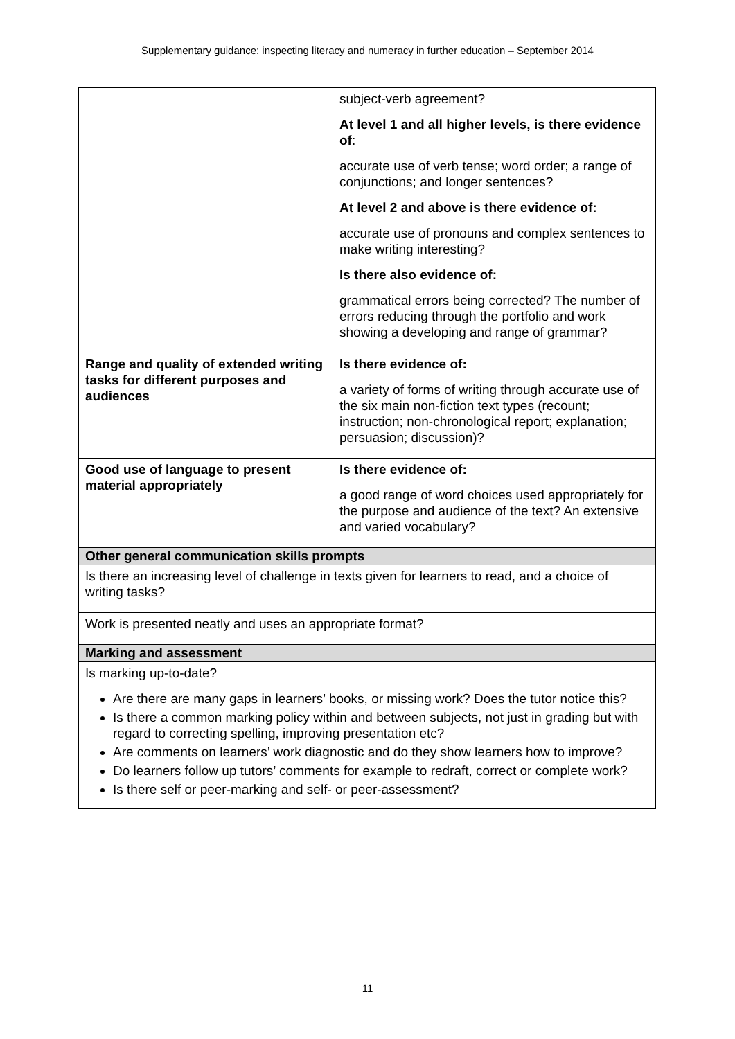Supplementary guidance: inspecting literacy and numeracy in further education – September 2014
| | subject-verb agreement? At level 1 and all higher levels, is there evidence of : accurate use of verb tense; word order; a range of conjunctions; and longer sentences? At level 2 and above is there evidence of: accurate use of pronouns and complex sentences to make writing interesting? Is there also evidence of: grammatical errors being corrected? The number of errors reducing through the portfolio and work showing a developing and range of grammar? |
| Range and quality of extended writing tasks for different purposes and audiences | Is there evidence of: a variety of forms of writing through accurate use of the six main non-fiction text types (recount; instruction; non-chronological report; explanation; persuasion; discussion)? |
| Good use of language to present material appropriately | Is there evidence of: a good range of word choices used appropriately for the purpose and audience of the text? An extensive and varied vocabulary? |
| Other general communication skills prompts | |
| Is there an increasing level of challenge in texts given for learners to read, and a choice of writing tasks? | |
| Work is presented neatly and uses an appropriate format? | |
| Marking and assessment | |
| Is marking up-to-date? Are there are many gaps in learners’ books, or missing work? Does the tutor notice this? Is there a common marking policy within and between subjects, not just in grading but with regard to correcting spelling, improving presentation etc? Are comments on learners’ work diagnostic and do they show learners how to improve? Do learners follow up tutors’ comments for example to redraft, correct or complete work? Is there self or peer-marking and self- or peer-assessment? | |
11